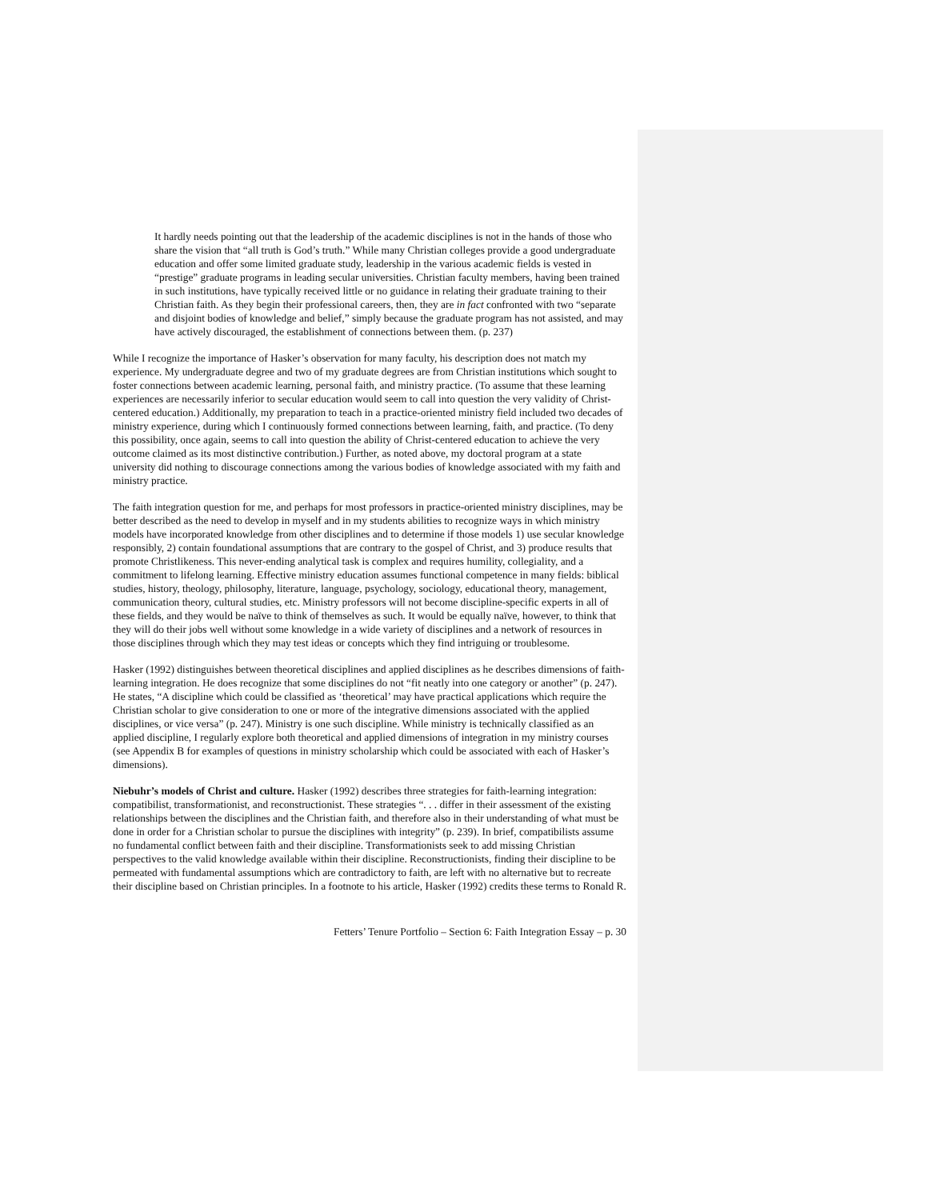It hardly needs pointing out that the leadership of the academic disciplines is not in the hands of those who share the vision that “all truth is God’s truth.” While many Christian colleges provide a good undergraduate education and offer some limited graduate study, leadership in the various academic fields is vested in “prestige” graduate programs in leading secular universities. Christian faculty members, having been trained in such institutions, have typically received little or no guidance in relating their graduate training to their Christian faith. As they begin their professional careers, then, they are in fact confronted with two “separate and disjoint bodies of knowledge and belief,” simply because the graduate program has not assisted, and may have actively discouraged, the establishment of connections between them. (p. 237)
While I recognize the importance of Hasker’s observation for many faculty, his description does not match my experience. My undergraduate degree and two of my graduate degrees are from Christian institutions which sought to foster connections between academic learning, personal faith, and ministry practice. (To assume that these learning experiences are necessarily inferior to secular education would seem to call into question the very validity of Christ-centered education.) Additionally, my preparation to teach in a practice-oriented ministry field included two decades of ministry experience, during which I continuously formed connections between learning, faith, and practice. (To deny this possibility, once again, seems to call into question the ability of Christ-centered education to achieve the very outcome claimed as its most distinctive contribution.) Further, as noted above, my doctoral program at a state university did nothing to discourage connections among the various bodies of knowledge associated with my faith and ministry practice.
The faith integration question for me, and perhaps for most professors in practice-oriented ministry disciplines, may be better described as the need to develop in myself and in my students abilities to recognize ways in which ministry models have incorporated knowledge from other disciplines and to determine if those models 1) use secular knowledge responsibly, 2) contain foundational assumptions that are contrary to the gospel of Christ, and 3) produce results that promote Christlikeness. This never-ending analytical task is complex and requires humility, collegiality, and a commitment to lifelong learning. Effective ministry education assumes functional competence in many fields: biblical studies, history, theology, philosophy, literature, language, psychology, sociology, educational theory, management, communication theory, cultural studies, etc. Ministry professors will not become discipline-specific experts in all of these fields, and they would be naïve to think of themselves as such. It would be equally naïve, however, to think that they will do their jobs well without some knowledge in a wide variety of disciplines and a network of resources in those disciplines through which they may test ideas or concepts which they find intriguing or troublesome.
Hasker (1992) distinguishes between theoretical disciplines and applied disciplines as he describes dimensions of faith-learning integration. He does recognize that some disciplines do not “fit neatly into one category or another” (p. 247). He states, “A discipline which could be classified as ‘theoretical’ may have practical applications which require the Christian scholar to give consideration to one or more of the integrative dimensions associated with the applied disciplines, or vice versa” (p. 247). Ministry is one such discipline. While ministry is technically classified as an applied discipline, I regularly explore both theoretical and applied dimensions of integration in my ministry courses (see Appendix B for examples of questions in ministry scholarship which could be associated with each of Hasker’s dimensions).
Niebuhr’s models of Christ and culture. Hasker (1992) describes three strategies for faith-learning integration: compatibilist, transformationist, and reconstructionist. These strategies “. . . differ in their assessment of the existing relationships between the disciplines and the Christian faith, and therefore also in their understanding of what must be done in order for a Christian scholar to pursue the disciplines with integrity” (p. 239). In brief, compatibilists assume no fundamental conflict between faith and their discipline. Transformationists seek to add missing Christian perspectives to the valid knowledge available within their discipline. Reconstructionists, finding their discipline to be permeated with fundamental assumptions which are contradictory to faith, are left with no alternative but to recreate their discipline based on Christian principles. In a footnote to his article, Hasker (1992) credits these terms to Ronald R.
Fetters’ Tenure Portfolio – Section 6: Faith Integration Essay – p. 30